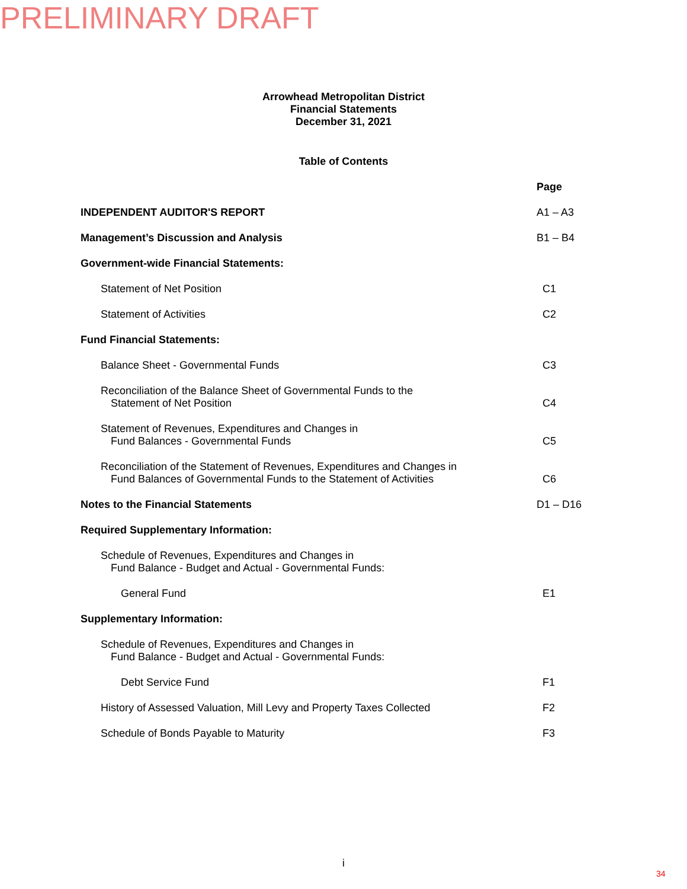PRELIMINARY DRAFT
Arrowhead Metropolitan District
Financial Statements
December 31, 2021
Table of Contents
Page
INDEPENDENT AUDITOR'S REPORT A1 – A3
Management’s Discussion and Analysis
B1 – B4
Government-wide Financial Statements:
Statement of Net Position C1
Statement of Activities C2
Fund Financial Statements:
Balance Sheet - Governmental Funds
C3
Reconciliation of the Balance Sheet of Governmental Funds to the
Statement of Net Position
C4
Statement of Revenues, Expenditures and Changes in
Fund Balances - Governmental Funds
C5
Reconciliation of the Statement of Revenues, Expenditures and Changes in
Fund Balances of Governmental Funds to the Statement of Activities
C6
Notes to the Financial Statements
D1 – D16
Required Supplementary Information:
Schedule of Revenues, Expenditures and Changes in
Fund Balance - Budget and Actual - Governmental Funds:
General Fund E1
Supplementary Information:
Schedule of Revenues, Expenditures and Changes in
Fund Balance - Budget and Actual - Governmental Funds:
Debt Service Fund F1
History of Assessed Valuation, Mill Levy and Property Taxes Collected
F2
Schedule of Bonds Payable to Maturity
F3
i
34